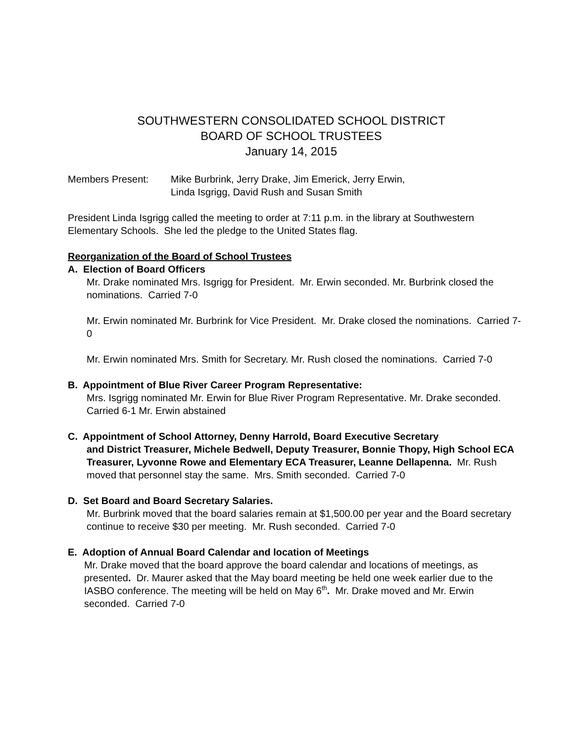SOUTHWESTERN CONSOLIDATED SCHOOL DISTRICT
BOARD OF SCHOOL TRUSTEES
January 14, 2015
Members Present: Mike Burbrink, Jerry Drake, Jim Emerick, Jerry Erwin,
Linda Isgrigg, David Rush and Susan Smith
President Linda Isgrigg called the meeting to order at 7:11 p.m. in the library at Southwestern Elementary Schools. She led the pledge to the United States flag.
Reorganization of the Board of School Trustees
A. Election of Board Officers
Mr. Drake nominated Mrs. Isgrigg for President. Mr. Erwin seconded. Mr. Burbrink closed the nominations. Carried 7-0
Mr. Erwin nominated Mr. Burbrink for Vice President. Mr. Drake closed the nominations. Carried 7-0
Mr. Erwin nominated Mrs. Smith for Secretary. Mr. Rush closed the nominations. Carried 7-0
B. Appointment of Blue River Career Program Representative:
Mrs. Isgrigg nominated Mr. Erwin for Blue River Program Representative. Mr. Drake seconded. Carried 6-1 Mr. Erwin abstained
C. Appointment of School Attorney, Denny Harrold, Board Executive Secretary
and District Treasurer, Michele Bedwell, Deputy Treasurer, Bonnie Thopy, High School ECA Treasurer, Lyvonne Rowe and Elementary ECA Treasurer, Leanne Dellapenna. Mr. Rush moved that personnel stay the same. Mrs. Smith seconded. Carried 7-0
D. Set Board and Board Secretary Salaries.
Mr. Burbrink moved that the board salaries remain at $1,500.00 per year and the Board secretary continue to receive $30 per meeting. Mr. Rush seconded. Carried 7-0
E. Adoption of Annual Board Calendar and location of Meetings
Mr. Drake moved that the board approve the board calendar and locations of meetings, as presented. Dr. Maurer asked that the May board meeting be held one week earlier due to the IASBO conference. The meeting will be held on May 6<sup>th</sup>. Mr. Drake moved and Mr. Erwin seconded. Carried 7-0